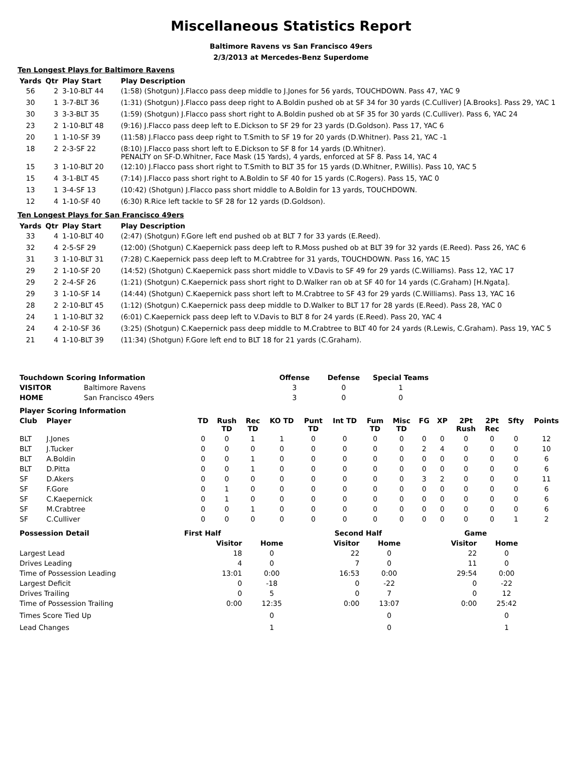Miscellaneous Statistics Report
Baltimore Ravens vs San Francisco 49ers
2/3/2013 at Mercedes-Benz Superdome
Ten Longest Plays for Baltimore Ravens
| Yards | Qtr | Play Start | Play Description |
| --- | --- | --- | --- |
| 56 | 2 | 3-10-BLT 44 | (1:58) (Shotgun) J.Flacco pass deep middle to J.Jones for 56 yards, TOUCHDOWN. Pass 47, YAC 9 |
| 30 | 1 | 3-7-BLT 36 | (1:31) (Shotgun) J.Flacco pass deep right to A.Boldin pushed ob at SF 34 for 30 yards (C.Culliver) [A.Brooks]. Pass 29, YAC 1 |
| 30 | 3 | 3-3-BLT 35 | (1:59) (Shotgun) J.Flacco pass short right to A.Boldin pushed ob at SF 35 for 30 yards (C.Culliver). Pass 6, YAC 24 |
| 23 | 2 | 1-10-BLT 48 | (9:16) J.Flacco pass deep left to E.Dickson to SF 29 for 23 yards (D.Goldson). Pass 17, YAC 6 |
| 20 | 1 | 1-10-SF 39 | (11:58) J.Flacco pass deep right to T.Smith to SF 19 for 20 yards (D.Whitner). Pass 21, YAC -1 |
| 18 | 2 | 2-3-SF 22 | (8:10) J.Flacco pass short left to E.Dickson to SF 8 for 14 yards (D.Whitner). PENALTY on SF-D.Whitner, Face Mask (15 Yards), 4 yards, enforced at SF 8. Pass 14, YAC 4 |
| 15 | 3 | 1-10-BLT 20 | (12:10) J.Flacco pass short right to T.Smith to BLT 35 for 15 yards (D.Whitner, P.Willis). Pass 10, YAC 5 |
| 15 | 4 | 3-1-BLT 45 | (7:14) J.Flacco pass short right to A.Boldin to SF 40 for 15 yards (C.Rogers). Pass 15, YAC 0 |
| 13 | 1 | 3-4-SF 13 | (10:42) (Shotgun) J.Flacco pass short middle to A.Boldin for 13 yards, TOUCHDOWN. |
| 12 | 4 | 1-10-SF 40 | (6:30) R.Rice left tackle to SF 28 for 12 yards (D.Goldson). |
Ten Longest Plays for San Francisco 49ers
| Yards | Qtr | Play Start | Play Description |
| --- | --- | --- | --- |
| 33 | 4 | 1-10-BLT 40 | (2:47) (Shotgun) F.Gore left end pushed ob at BLT 7 for 33 yards (E.Reed). |
| 32 | 4 | 2-5-SF 29 | (12:00) (Shotgun) C.Kaepernick pass deep left to R.Moss pushed ob at BLT 39 for 32 yards (E.Reed). Pass 26, YAC 6 |
| 31 | 3 | 1-10-BLT 31 | (7:28) C.Kaepernick pass deep left to M.Crabtree for 31 yards, TOUCHDOWN. Pass 16, YAC 15 |
| 29 | 2 | 1-10-SF 20 | (14:52) (Shotgun) C.Kaepernick pass short middle to V.Davis to SF 49 for 29 yards (C.Williams). Pass 12, YAC 17 |
| 29 | 2 | 2-4-SF 26 | (1:21) (Shotgun) C.Kaepernick pass short right to D.Walker ran ob at SF 40 for 14 yards (C.Graham) [H.Ngata]. |
| 29 | 3 | 1-10-SF 14 | (14:44) (Shotgun) C.Kaepernick pass short left to M.Crabtree to SF 43 for 29 yards (C.Williams). Pass 13, YAC 16 |
| 28 | 2 | 2-10-BLT 45 | (1:12) (Shotgun) C.Kaepernick pass deep middle to D.Walker to BLT 17 for 28 yards (E.Reed). Pass 28, YAC 0 |
| 24 | 1 | 1-10-BLT 32 | (6:01) C.Kaepernick pass deep left to V.Davis to BLT 8 for 24 yards (E.Reed). Pass 20, YAC 4 |
| 24 | 4 | 2-10-SF 36 | (3:25) (Shotgun) C.Kaepernick pass deep middle to M.Crabtree to BLT 40 for 24 yards (R.Lewis, C.Graham). Pass 19, YAC 5 |
| 21 | 4 | 1-10-BLT 39 | (11:34) (Shotgun) F.Gore left end to BLT 18 for 21 yards (C.Graham). |
| Touchdown Scoring Information | | Offense | Defense | Special Teams |
| --- | --- | --- | --- | --- |
| VISITOR | Baltimore Ravens | 3 | 0 | 1 |
| HOME | San Francisco 49ers | 3 | 0 | 0 |
| Player Scoring Information | | | | | | | | | | | | | | | |
| --- | --- | --- | --- | --- | --- | --- | --- | --- | --- | --- | --- | --- | --- | --- | --- |
| Club | Player | TD | Rush TD | Rec TD | KO TD | Punt TD | Int TD | Fum TD | Misc TD | FG | XP | 2Pt Rush | 2Pt Rec | Sfty | Points |
| BLT | J.Jones | 0 | 0 | 1 | 1 | 0 | 0 | 0 | 0 | 0 | 0 | 0 | 0 | 0 | 12 |
| BLT | J.Tucker | 0 | 0 | 0 | 0 | 0 | 0 | 0 | 0 | 2 | 4 | 0 | 0 | 0 | 10 |
| BLT | A.Boldin | 0 | 0 | 1 | 0 | 0 | 0 | 0 | 0 | 0 | 0 | 0 | 0 | 0 | 6 |
| BLT | D.Pitta | 0 | 0 | 1 | 0 | 0 | 0 | 0 | 0 | 0 | 0 | 0 | 0 | 0 | 6 |
| SF | D.Akers | 0 | 0 | 0 | 0 | 0 | 0 | 0 | 0 | 3 | 2 | 0 | 0 | 0 | 11 |
| SF | F.Gore | 0 | 1 | 0 | 0 | 0 | 0 | 0 | 0 | 0 | 0 | 0 | 0 | 0 | 6 |
| SF | C.Kaepernick | 0 | 1 | 0 | 0 | 0 | 0 | 0 | 0 | 0 | 0 | 0 | 0 | 0 | 6 |
| SF | M.Crabtree | 0 | 0 | 1 | 0 | 0 | 0 | 0 | 0 | 0 | 0 | 0 | 0 | 0 | 6 |
| SF | C.Culliver | 0 | 0 | 0 | 0 | 0 | 0 | 0 | 0 | 0 | 0 | 0 | 0 | 1 | 2 |
| Possession Detail | First Half | | Second Half | | Game | |
| --- | --- | --- | --- | --- | --- | --- |
| | Visitor | Home | Visitor | Home | Visitor | Home |
| Largest Lead | 18 | 0 | 22 | 0 | 22 | 0 |
| Drives Leading | 4 | 0 | 7 | 0 | 11 | 0 |
| Time of Possession Leading | 13:01 | 0:00 | 16:53 | 0:00 | 29:54 | 0:00 |
| Largest Deficit | 0 | -18 | 0 | -22 | 0 | -22 |
| Drives Trailing | 0 | 5 | 0 | 7 | 0 | 12 |
| Time of Possession Trailing | 0:00 | 12:35 | 0:00 | 13:07 | 0:00 | 25:42 |
| Times Score Tied Up | | 0 | | 0 | | 0 |
| Lead Changes | | 1 | | 0 | | 1 |